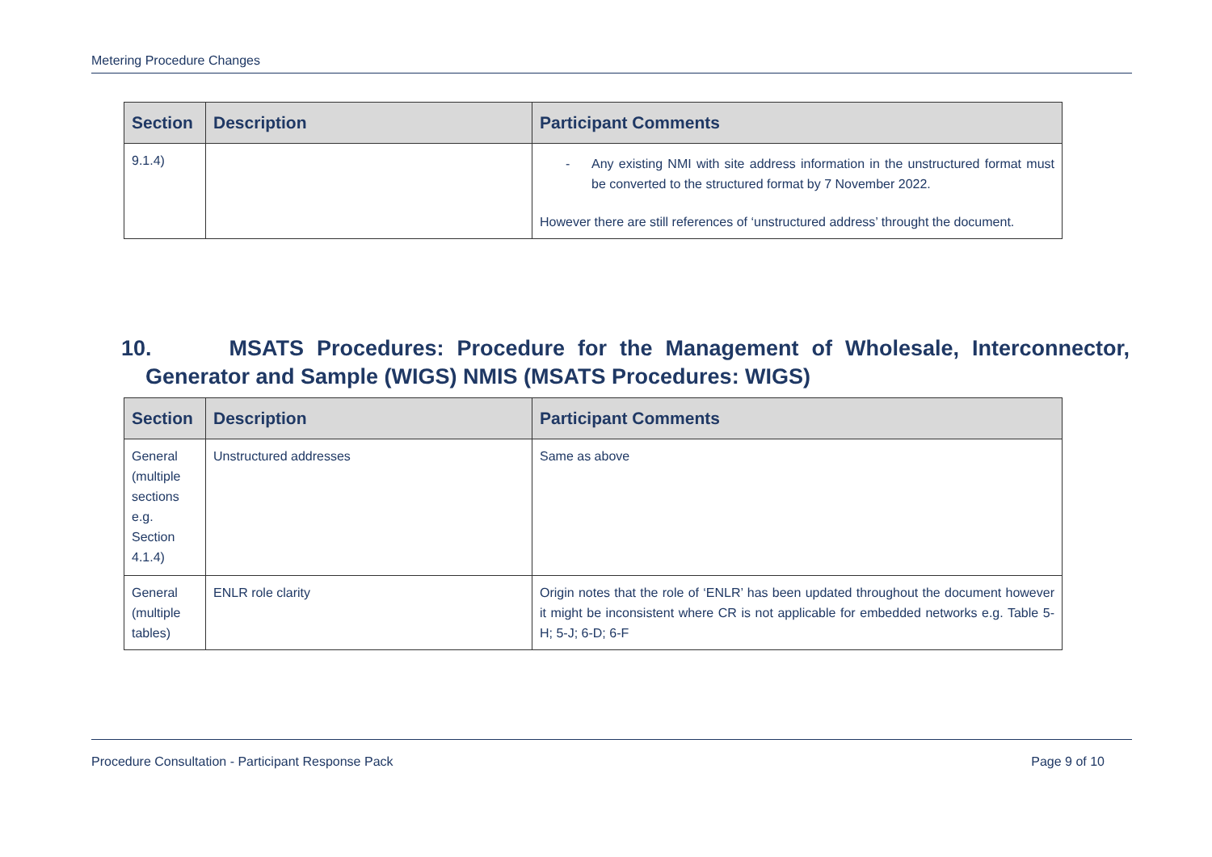Metering Procedure Changes
| Section | Description | Participant Comments |
| --- | --- | --- |
| 9.1.4) | | - Any existing NMI with site address information in the unstructured format must be converted to the structured format by 7 November 2022. However there are still references of ‘unstructured address’ throught the document. |
10. MSATS Procedures: Procedure for the Management of Wholesale, Interconnector, Generator and Sample (WIGS) NMIS (MSATS Procedures: WIGS)
| Section | Description | Participant Comments |
| --- | --- | --- |
| General (multiple sections e.g. Section 4.1.4) | Unstructured addresses | Same as above |
| General (multiple tables) | ENLR role clarity | Origin notes that the role of ‘ENLR’ has been updated throughout the document however it might be inconsistent where CR is not applicable for embedded networks e.g. Table 5-H; 5-J; 6-D; 6-F |
Procedure Consultation - Participant Response Pack Page 9 of 10